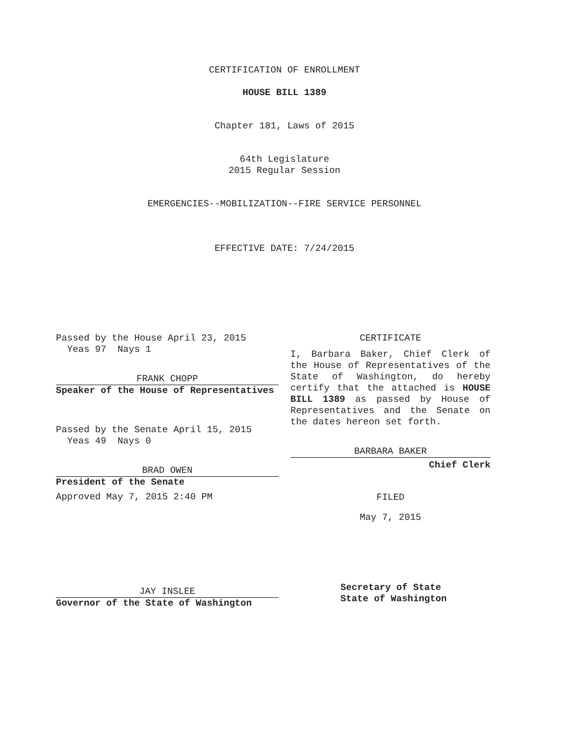CERTIFICATION OF ENROLLMENT
HOUSE BILL 1389
Chapter 181, Laws of 2015
64th Legislature
2015 Regular Session
EMERGENCIES--MOBILIZATION--FIRE SERVICE PERSONNEL
EFFECTIVE DATE: 7/24/2015
Passed by the House April 23, 2015
Yeas 97 Nays 1
FRANK CHOPP
Speaker of the House of Representatives
Passed by the Senate April 15, 2015
Yeas 49 Nays 0
BRAD OWEN
President of the Senate
Approved May 7, 2015 2:40 PM
JAY INSLEE
Governor of the State of Washington
CERTIFICATE
I, Barbara Baker, Chief Clerk of the House of Representatives of the State of Washington, do hereby certify that the attached is HOUSE BILL 1389 as passed by House of Representatives and the Senate on the dates hereon set forth.
BARBARA BAKER
Chief Clerk
FILED
May 7, 2015
Secretary of State
State of Washington